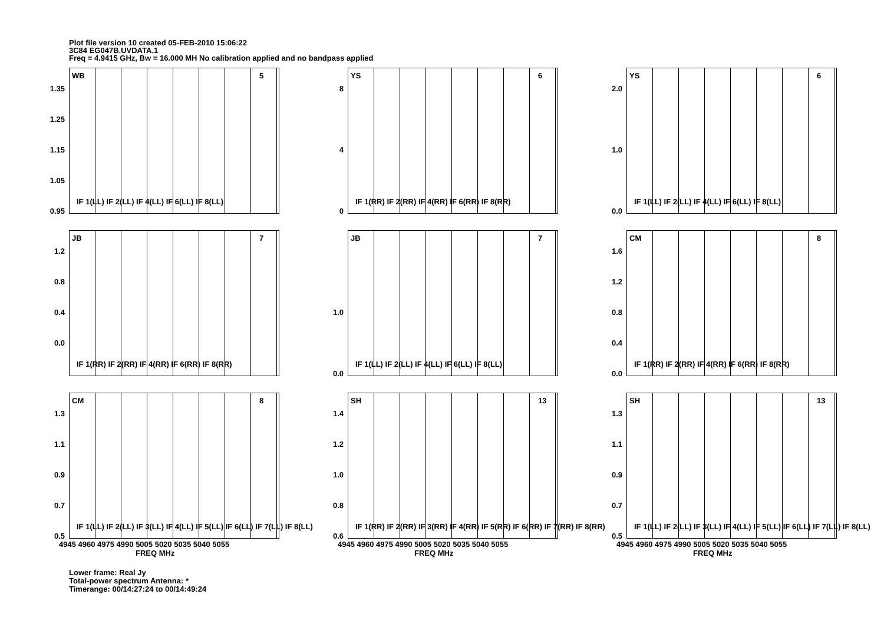Plot file version 10 created 05-FEB-2010 15:06:22
3C84 EG047B.UVDATA.1
Freq = 4.9415 GHz, Bw = 16.000 MH No calibration applied and no bandpass applied
WB 5
1.35
1.25
1.15
1.05
0.95
IF 1(LL) IF 2(LL) IF 4(LL) IF 6(LL) IF 8(LL)
YS 6
8
4
0
IF 1(RR) IF 2(RR) IF 4(RR) IF 6(RR) IF 8(RR)
YS 6
2.0
1.0
0.0
IF 1(LL) IF 2(LL) IF 4(LL) IF 6(LL) IF 8(LL)
JB 7
1.2
0.8
0.4
0.0
IF 1(RR) IF 2(RR) IF 4(RR) IF 6(RR) IF 8(RR)
JB 7
1.0
0.0
IF 1(LL) IF 2(LL) IF 4(LL) IF 6(LL) IF 8(LL)
CM 8
1.6
1.2
0.8
0.4
0.0
IF 1(RR) IF 2(RR) IF 4(RR) IF 6(RR) IF 8(RR)
CM 8
1.3
1.1
0.9
0.7
0.5
IF 1(LL) IF 2(LL) IF 3(LL) IF 4(LL) IF 5(LL) IF 6(LL) IF 7(LL) IF 8(LL)
4945 4960 4975 4990 5005 5020 5035 5040 5055
FREQ MHz
SH 13
1.4
1.2
1.0
0.8
0.6
IF 1(RR) IF 2(RR) IF 3(RR) IF 4(RR) IF 5(RR) IF 6(RR) IF 7(RR) IF 8(RR)
4945 4960 4975 4990 5005 5020 5035 5040 5055
FREQ MHz
SH 13
1.3
1.1
0.9
0.7
0.5
IF 1(LL) IF 2(LL) IF 3(LL) IF 4(LL) IF 5(LL) IF 6(LL) IF 7(LL) IF 8(LL)
4945 4960 4975 4990 5005 5020 5035 5040 5055
FREQ MHz
Lower frame: Real Jy
Total-power spectrum Antenna: *
Timerange: 00/14:27:24 to 00/14:49:24